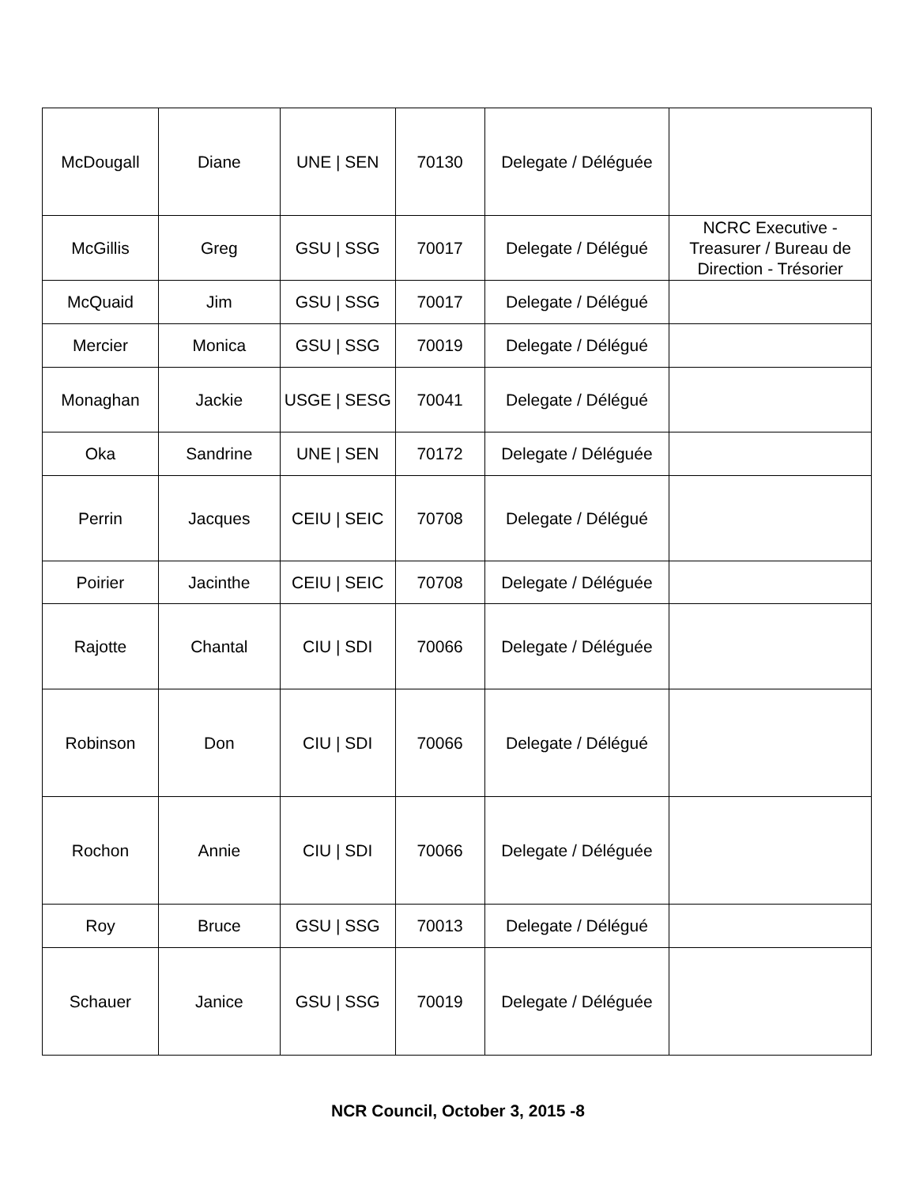| McDougall | Diane | UNE / SEN | 70130 | Delegate / Déléguée | |
| McGillis | Greg | GSU / SSG | 70017 | Delegate / Délégué | NCRC Executive - Treasurer / Bureau de Direction - Trésorier |
| McQuaid | Jim | GSU / SSG | 70017 | Delegate / Délégué | |
| Mercier | Monica | GSU / SSG | 70019 | Delegate / Délégué | |
| Monaghan | Jackie | USGE / SESG | 70041 | Delegate / Délégué | |
| Oka | Sandrine | UNE / SEN | 70172 | Delegate / Déléguée | |
| Perrin | Jacques | CEIU / SEIC | 70708 | Delegate / Délégué | |
| Poirier | Jacinthe | CEIU / SEIC | 70708 | Delegate / Déléguée | |
| Rajotte | Chantal | CIU / SDI | 70066 | Delegate / Déléguée | |
| Robinson | Don | CIU / SDI | 70066 | Delegate / Délégué | |
| Rochon | Annie | CIU / SDI | 70066 | Delegate / Déléguée | |
| Roy | Bruce | GSU / SSG | 70013 | Delegate / Délégué | |
| Schauer | Janice | GSU / SSG | 70019 | Delegate / Déléguée | |
NCR Council, October 3, 2015 -8